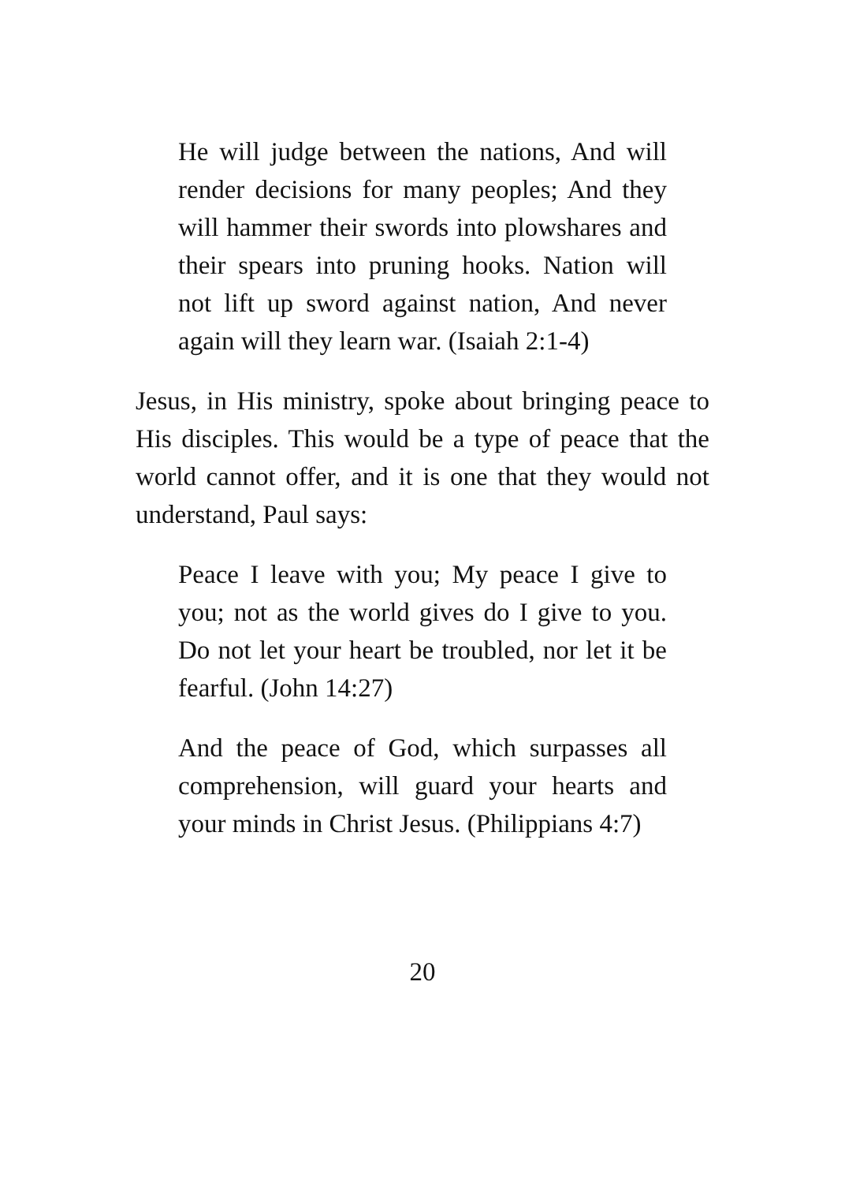He will judge between the nations, And will render decisions for many peoples; And they will hammer their swords into plowshares and their spears into pruning hooks. Nation will not lift up sword against nation, And never again will they learn war. (Isaiah 2:1-4)
Jesus, in His ministry, spoke about bringing peace to His disciples. This would be a type of peace that the world cannot offer, and it is one that they would not understand, Paul says:
Peace I leave with you; My peace I give to you; not as the world gives do I give to you. Do not let your heart be troubled, nor let it be fearful. (John 14:27)
And the peace of God, which surpasses all comprehension, will guard your hearts and your minds in Christ Jesus. (Philippians 4:7)
20